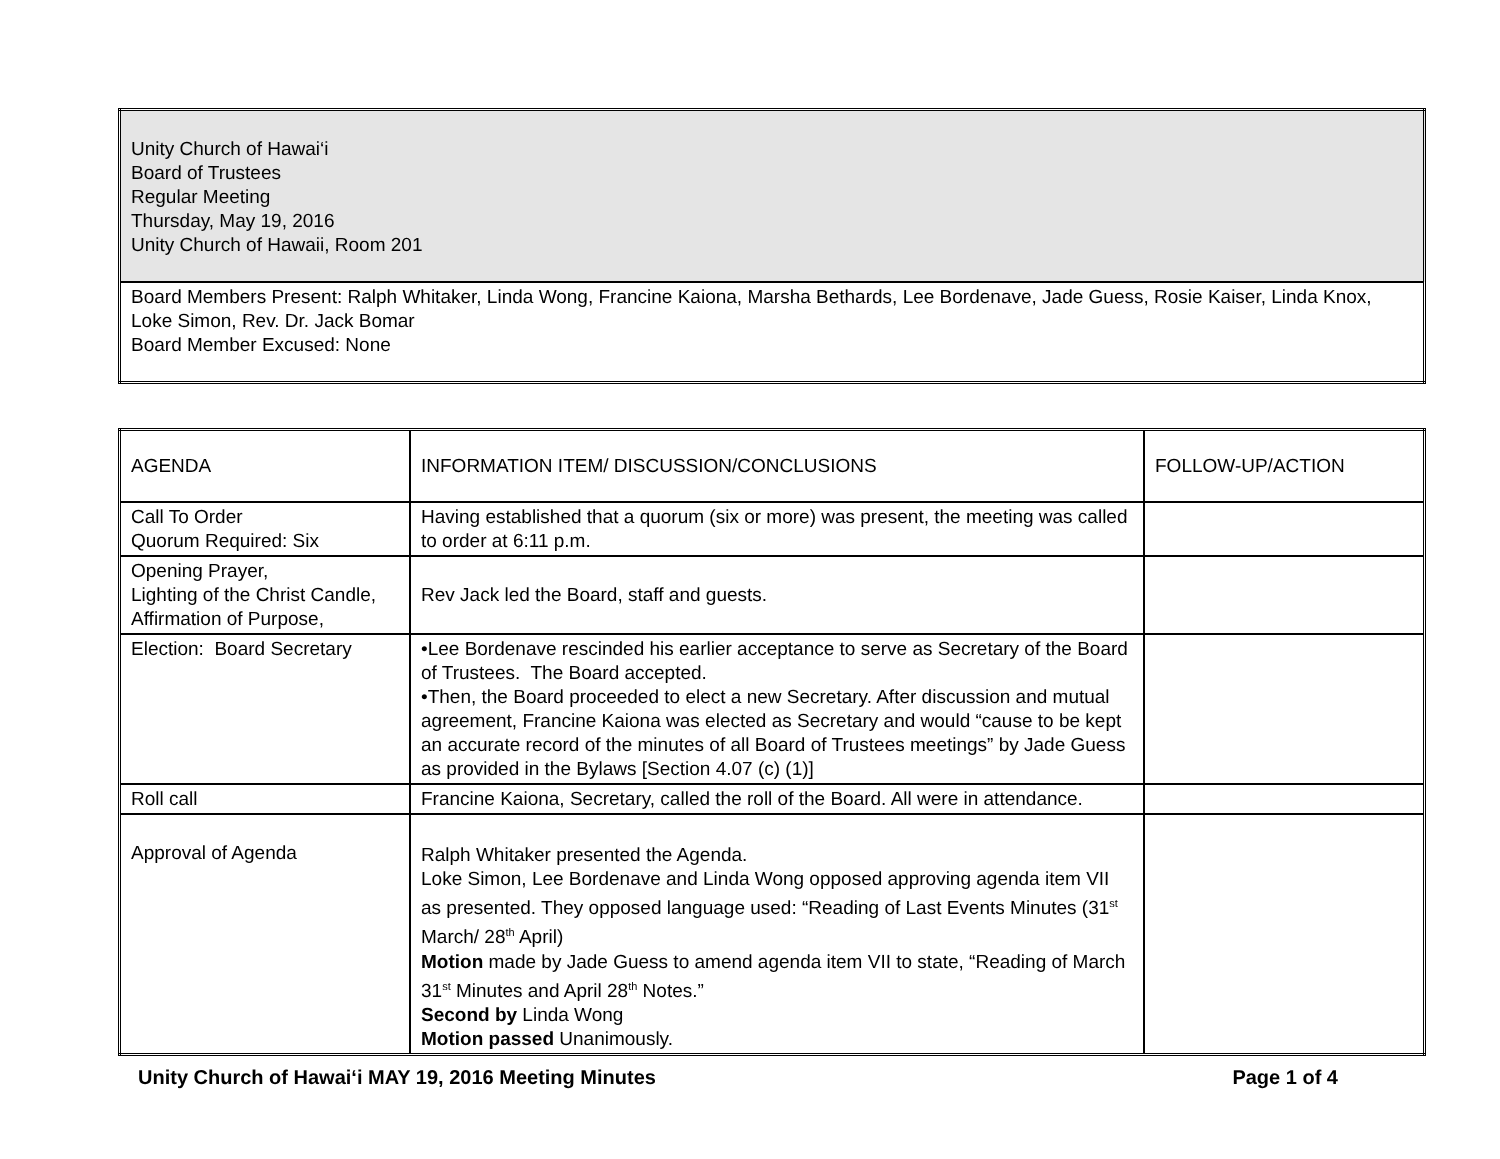| Unity Church of Hawai‘i Board of Trustees Regular Meeting Thursday, May 19, 2016 Unity Church of Hawaii, Room 201 |
| Board Members Present: Ralph Whitaker, Linda Wong, Francine Kaiona, Marsha Bethards, Lee Bordenave, Jade Guess, Rosie Kaiser, Linda Knox, Loke Simon, Rev. Dr. Jack Bomar Board Member Excused: None |
| AGENDA | INFORMATION ITEM/ DISCUSSION/CONCLUSIONS | FOLLOW-UP/ACTION |
| --- | --- | --- |
| Call To Order Quorum Required: Six | Having established that a quorum (six or more) was present, the meeting was called to order at 6:11 p.m. | |
| Opening Prayer, Lighting of the Christ Candle, Affirmation of Purpose, | Rev Jack led the Board, staff and guests. | |
| Election: Board Secretary | •Lee Bordenave rescinded his earlier acceptance to serve as Secretary of the Board of Trustees. The Board accepted. •Then, the Board proceeded to elect a new Secretary. After discussion and mutual agreement, Francine Kaiona was elected as Secretary and would “cause to be kept an accurate record of the minutes of all Board of Trustees meetings” by Jade Guess as provided in the Bylaws [Section 4.07 (c) (1)] | |
| Roll call | Francine Kaiona, Secretary, called the roll of the Board. All were in attendance. | |
| Approval of Agenda | Ralph Whitaker presented the Agenda. Loke Simon, Lee Bordenave and Linda Wong opposed approving agenda item VII as presented. They opposed language used: “Reading of Last Events Minutes (31<sup>st</sup> March/ 28<sup>th</sup> April) Motion made by Jade Guess to amend agenda item VII to state, “Reading of March 31<sup>st</sup> Minutes and April 28<sup>th</sup> Notes.” Second by Linda Wong Motion passed Unanimously. | |
Unity Church of Hawai‘i MAY 19, 2016 Meeting Minutes Page 1 of 4